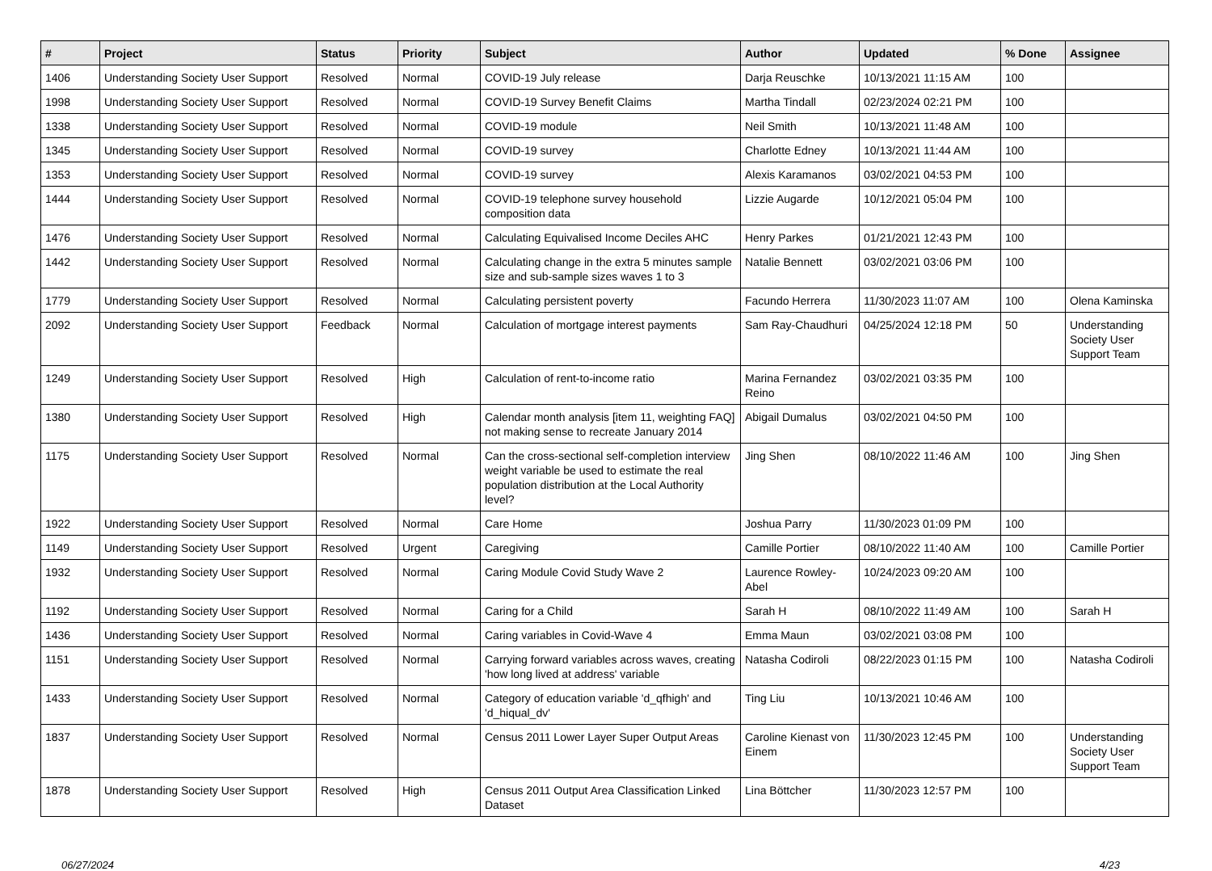| # | Project | Status | Priority | Subject | Author | Updated | % Done | Assignee |
| --- | --- | --- | --- | --- | --- | --- | --- | --- |
| 1406 | Understanding Society User Support | Resolved | Normal | COVID-19 July release | Darja Reuschke | 10/13/2021 11:15 AM | 100 | |
| 1998 | Understanding Society User Support | Resolved | Normal | COVID-19 Survey Benefit Claims | Martha Tindall | 02/23/2024 02:21 PM | 100 | |
| 1338 | Understanding Society User Support | Resolved | Normal | COVID-19 module | Neil Smith | 10/13/2021 11:48 AM | 100 | |
| 1345 | Understanding Society User Support | Resolved | Normal | COVID-19 survey | Charlotte Edney | 10/13/2021 11:44 AM | 100 | |
| 1353 | Understanding Society User Support | Resolved | Normal | COVID-19 survey | Alexis Karamanos | 03/02/2021 04:53 PM | 100 | |
| 1444 | Understanding Society User Support | Resolved | Normal | COVID-19 telephone survey household composition data | Lizzie Augarde | 10/12/2021 05:04 PM | 100 | |
| 1476 | Understanding Society User Support | Resolved | Normal | Calculating Equivalised Income Deciles AHC | Henry Parkes | 01/21/2021 12:43 PM | 100 | |
| 1442 | Understanding Society User Support | Resolved | Normal | Calculating change in the extra 5 minutes sample size and sub-sample sizes waves 1 to 3 | Natalie Bennett | 03/02/2021 03:06 PM | 100 | |
| 1779 | Understanding Society User Support | Resolved | Normal | Calculating persistent poverty | Facundo Herrera | 11/30/2023 11:07 AM | 100 | Olena Kaminska |
| 2092 | Understanding Society User Support | Feedback | Normal | Calculation of mortgage interest payments | Sam Ray-Chaudhuri | 04/25/2024 12:18 PM | 50 | Understanding Society User Support Team |
| 1249 | Understanding Society User Support | Resolved | High | Calculation of rent-to-income ratio | Marina Fernandez Reino | 03/02/2021 03:35 PM | 100 | |
| 1380 | Understanding Society User Support | Resolved | High | Calendar month analysis [item 11, weighting FAQ] not making sense to recreate January 2014 | Abigail Dumalus | 03/02/2021 04:50 PM | 100 | |
| 1175 | Understanding Society User Support | Resolved | Normal | Can the cross-sectional self-completion interview weight variable be used to estimate the real population distribution at the Local Authority level? | Jing Shen | 08/10/2022 11:46 AM | 100 | Jing Shen |
| 1922 | Understanding Society User Support | Resolved | Normal | Care Home | Joshua Parry | 11/30/2023 01:09 PM | 100 | |
| 1149 | Understanding Society User Support | Resolved | Urgent | Caregiving | Camille Portier | 08/10/2022 11:40 AM | 100 | Camille Portier |
| 1932 | Understanding Society User Support | Resolved | Normal | Caring Module Covid Study Wave 2 | Laurence Rowley-Abel | 10/24/2023 09:20 AM | 100 | |
| 1192 | Understanding Society User Support | Resolved | Normal | Caring for a Child | Sarah H | 08/10/2022 11:49 AM | 100 | Sarah H |
| 1436 | Understanding Society User Support | Resolved | Normal | Caring variables in Covid-Wave 4 | Emma Maun | 03/02/2021 03:08 PM | 100 | |
| 1151 | Understanding Society User Support | Resolved | Normal | Carrying forward variables across waves, creating 'how long lived at address' variable | Natasha Codiroli | 08/22/2023 01:15 PM | 100 | Natasha Codiroli |
| 1433 | Understanding Society User Support | Resolved | Normal | Category of education variable 'd_qfhigh' and 'd_hiqual_dv' | Ting Liu | 10/13/2021 10:46 AM | 100 | |
| 1837 | Understanding Society User Support | Resolved | Normal | Census 2011 Lower Layer Super Output Areas | Caroline Kienast von Einem | 11/30/2023 12:45 PM | 100 | Understanding Society User Support Team |
| 1878 | Understanding Society User Support | Resolved | High | Census 2011 Output Area Classification Linked Dataset | Lina Böttcher | 11/30/2023 12:57 PM | 100 | |
06/27/2024 4/23